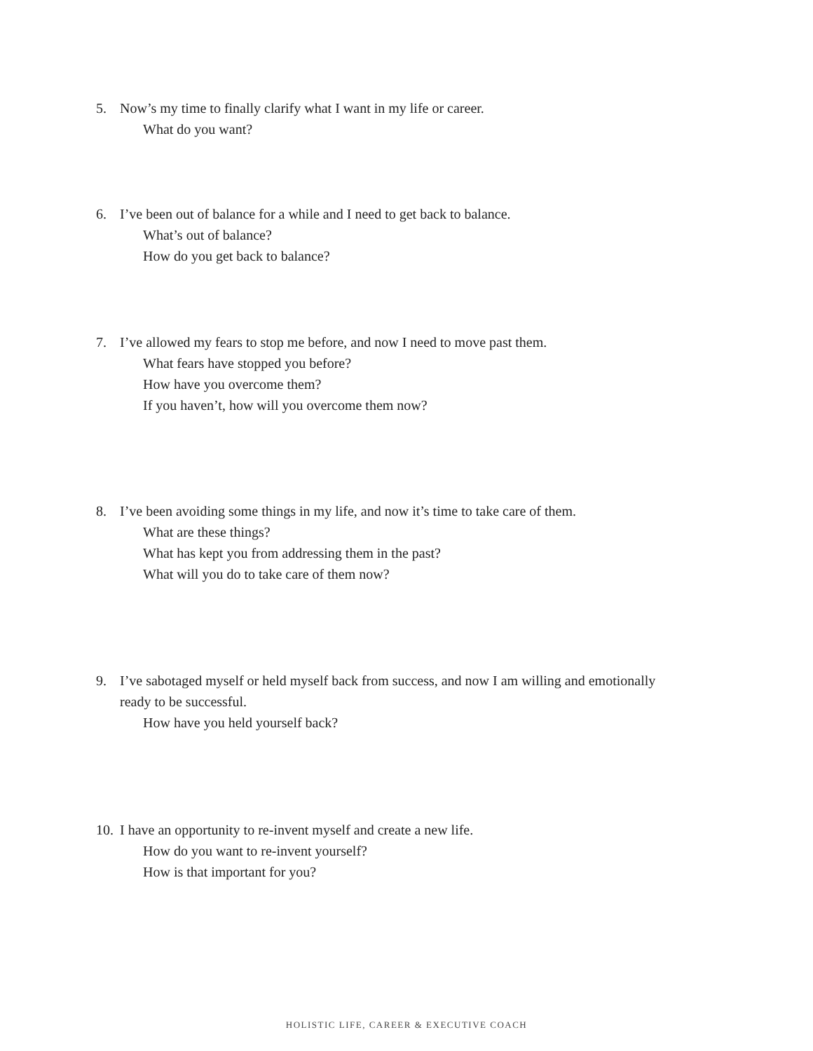5. Now’s my time to finally clarify what I want in my life or career.
What do you want?
6. I’ve been out of balance for a while and I need to get back to balance.
What’s out of balance?
How do you get back to balance?
7. I’ve allowed my fears to stop me before, and now I need to move past them.
What fears have stopped you before?
How have you overcome them?
If you haven’t, how will you overcome them now?
8. I’ve been avoiding some things in my life, and now it’s time to take care of them.
What are these things?
What has kept you from addressing them in the past?
What will you do to take care of them now?
9. I’ve sabotaged myself or held myself back from success, and now I am willing and emotionally
ready to be successful.
How have you held yourself back?
10. I have an opportunity to re-invent myself and create a new life.
How do you want to re-invent yourself?
How is that important for you?
HOLISTIC LIFE, CAREER & EXECUTIVE COACH